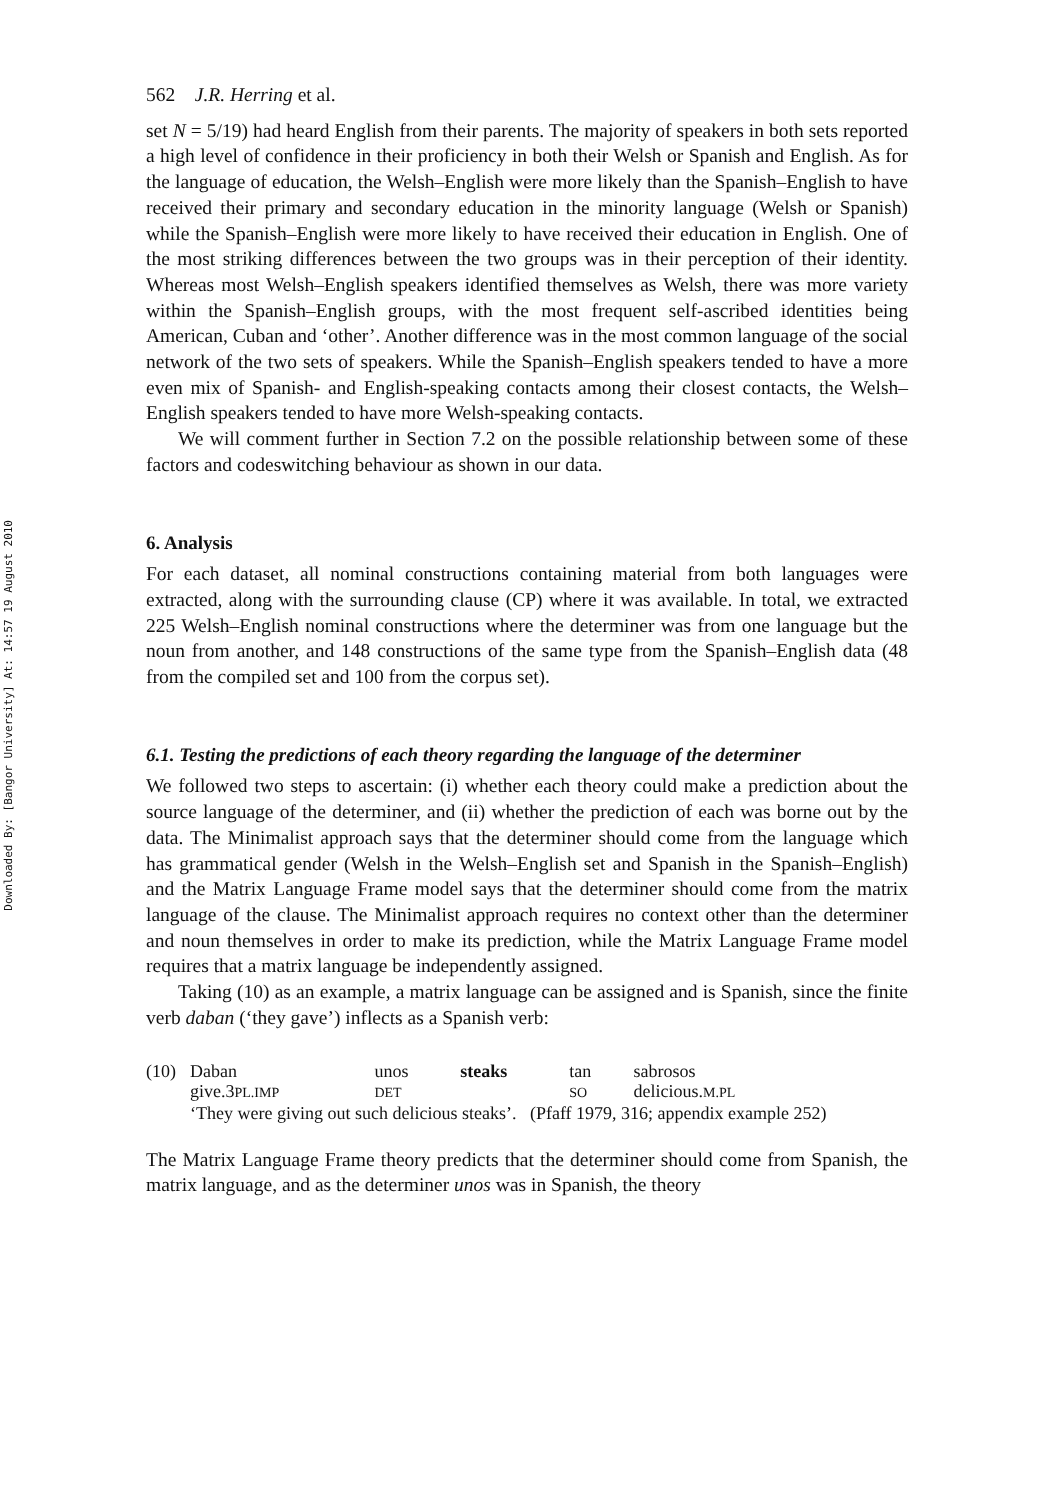Downloaded By: [Bangor University] At: 14:57 19 August 2010
562 J.R. Herring et al.
set N = 5/19) had heard English from their parents. The majority of speakers in both sets reported a high level of confidence in their proficiency in both their Welsh or Spanish and English. As for the language of education, the Welsh–English were more likely than the Spanish–English to have received their primary and secondary education in the minority language (Welsh or Spanish) while the Spanish–English were more likely to have received their education in English. One of the most striking differences between the two groups was in their perception of their identity. Whereas most Welsh–English speakers identified themselves as Welsh, there was more variety within the Spanish–English groups, with the most frequent self-ascribed identities being American, Cuban and ‘other’. Another difference was in the most common language of the social network of the two sets of speakers. While the Spanish–English speakers tended to have a more even mix of Spanish- and English-speaking contacts among their closest contacts, the Welsh–English speakers tended to have more Welsh-speaking contacts.
We will comment further in Section 7.2 on the possible relationship between some of these factors and codeswitching behaviour as shown in our data.
6. Analysis
For each dataset, all nominal constructions containing material from both languages were extracted, along with the surrounding clause (CP) where it was available. In total, we extracted 225 Welsh–English nominal constructions where the determiner was from one language but the noun from another, and 148 constructions of the same type from the Spanish–English data (48 from the compiled set and 100 from the corpus set).
6.1. Testing the predictions of each theory regarding the language of the determiner
We followed two steps to ascertain: (i) whether each theory could make a prediction about the source language of the determiner, and (ii) whether the prediction of each was borne out by the data. The Minimalist approach says that the determiner should come from the language which has grammatical gender (Welsh in the Welsh–English set and Spanish in the Spanish–English) and the Matrix Language Frame model says that the determiner should come from the matrix language of the clause. The Minimalist approach requires no context other than the determiner and noun themselves in order to make its prediction, while the Matrix Language Frame model requires that a matrix language be independently assigned.
Taking (10) as an example, a matrix language can be assigned and is Spanish, since the finite verb daban (‘they gave’) inflects as a Spanish verb:
| (10) | Daban | unos | steaks | tan | sabrosos |
| | give.3 PL.IMP | DET | | SO | delicious. M.PL |
| | ‘They were giving out such delicious steaks’. (Pfaff 1979, 316; appendix example 252) | | | | |
The Matrix Language Frame theory predicts that the determiner should come from Spanish, the matrix language, and as the determiner unos was in Spanish, the theory